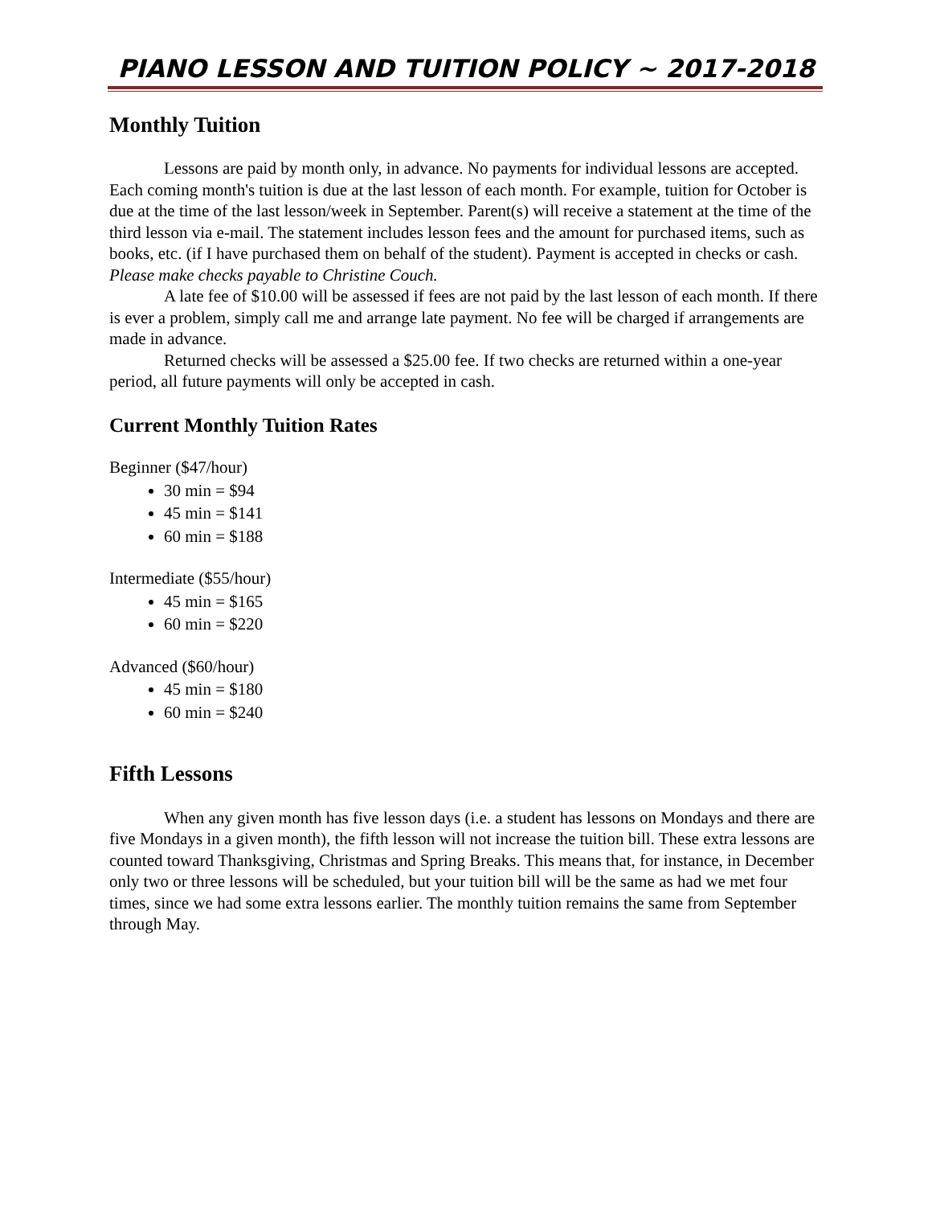PIANO LESSON AND TUITION POLICY ~ 2017-2018
Monthly Tuition
Lessons are paid by month only, in advance. No payments for individual lessons are accepted. Each coming month's tuition is due at the last lesson of each month. For example, tuition for October is due at the time of the last lesson/week in September. Parent(s) will receive a statement at the time of the third lesson via e-mail. The statement includes lesson fees and the amount for purchased items, such as books, etc. (if I have purchased them on behalf of the student). Payment is accepted in checks or cash. Please make checks payable to Christine Couch.
A late fee of $10.00 will be assessed if fees are not paid by the last lesson of each month. If there is ever a problem, simply call me and arrange late payment. No fee will be charged if arrangements are made in advance.
Returned checks will be assessed a $25.00 fee. If two checks are returned within a one-year period, all future payments will only be accepted in cash.
Current Monthly Tuition Rates
Beginner ($47/hour)
30 min = $94
45 min = $141
60 min = $188
Intermediate ($55/hour)
45 min = $165
60 min = $220
Advanced ($60/hour)
45 min = $180
60 min = $240
Fifth Lessons
When any given month has five lesson days (i.e. a student has lessons on Mondays and there are five Mondays in a given month), the fifth lesson will not increase the tuition bill. These extra lessons are counted toward Thanksgiving, Christmas and Spring Breaks. This means that, for instance, in December only two or three lessons will be scheduled, but your tuition bill will be the same as had we met four times, since we had some extra lessons earlier. The monthly tuition remains the same from September through May.